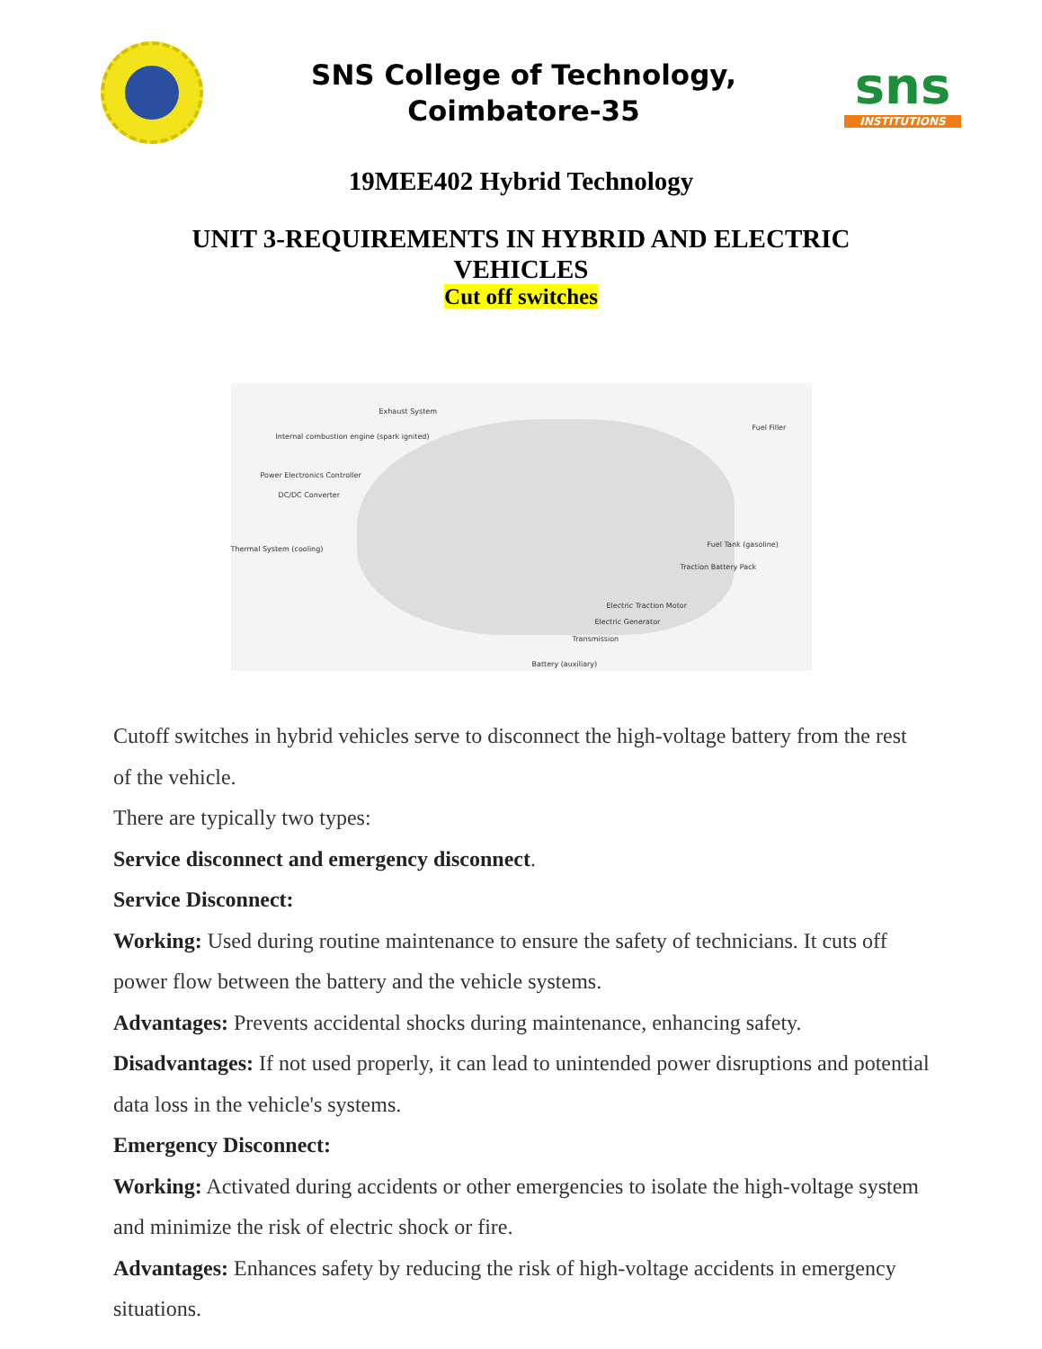SNS College of Technology,
Coimbatore-35
sns
INSTITUTIONS
19MEE402 Hybrid Technology
UNIT 3-REQUIREMENTS IN HYBRID AND ELECTRIC
VEHICLES
Cut off switches
Exhaust System
Internal combustion engine (spark ignited)
Power Electronics Controller
DC/DC Converter
Thermal System (cooling)
Fuel Filler
Fuel Tank (gasoline)
Traction Battery Pack
Electric Traction Motor
Electric Generator
Transmission
Battery (auxiliary)
Cutoff switches in hybrid vehicles serve to disconnect the high-voltage battery from the rest of the vehicle.
There are typically two types:
Service disconnect and emergency disconnect.
Service Disconnect:
Working: Used during routine maintenance to ensure the safety of technicians. It cuts off power flow between the battery and the vehicle systems.
Advantages: Prevents accidental shocks during maintenance, enhancing safety.
Disadvantages: If not used properly, it can lead to unintended power disruptions and potential data loss in the vehicle's systems.
Emergency Disconnect:
Working: Activated during accidents or other emergencies to isolate the high-voltage system and minimize the risk of electric shock or fire.
Advantages: Enhances safety by reducing the risk of high-voltage accidents in emergency situations.